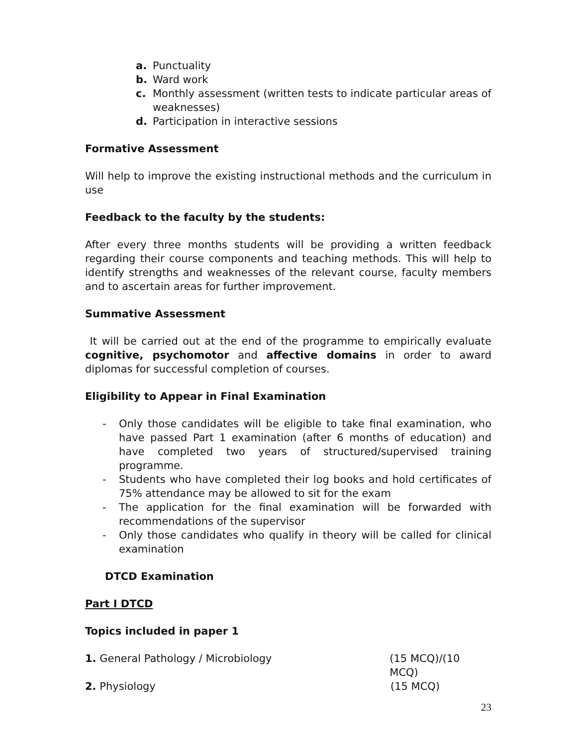a. Punctuality
b. Ward work
c. Monthly assessment (written tests to indicate particular areas of weaknesses)
d. Participation in interactive sessions
Formative Assessment
Will help to improve the existing instructional methods and the curriculum in use
Feedback to the faculty by the students:
After every three months students will be providing a written feedback regarding their course components and teaching methods. This will help to identify strengths and weaknesses of the relevant course, faculty members and to ascertain areas for further improvement.
Summative Assessment
It will be carried out at the end of the programme to empirically evaluate cognitive, psychomotor and affective domains in order to award diplomas for successful completion of courses.
Eligibility to Appear in Final Examination
- Only those candidates will be eligible to take final examination, who have passed Part 1 examination (after 6 months of education) and have completed two years of structured/supervised training programme.
- Students who have completed their log books and hold certificates of 75% attendance may be allowed to sit for the exam
- The application for the final examination will be forwarded with recommendations of the supervisor
- Only those candidates who qualify in theory will be called for clinical examination
DTCD Examination
Part I DTCD
Topics included in paper 1
1. General Pathology / Microbiology (15 MCQ)/(10 MCQ)
2. Physiology (15 MCQ)
23